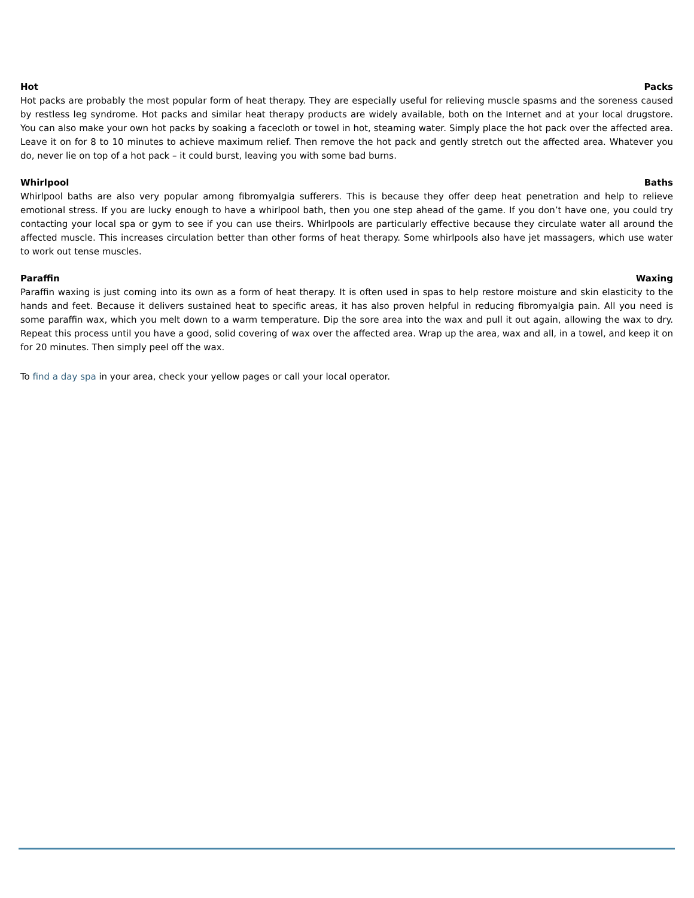Hot Packs
Hot packs are probably the most popular form of heat therapy. They are especially useful for relieving muscle spasms and the soreness caused by restless leg syndrome. Hot packs and similar heat therapy products are widely available, both on the Internet and at your local drugstore. You can also make your own hot packs by soaking a facecloth or towel in hot, steaming water. Simply place the hot pack over the affected area. Leave it on for 8 to 10 minutes to achieve maximum relief. Then remove the hot pack and gently stretch out the affected area. Whatever you do, never lie on top of a hot pack – it could burst, leaving you with some bad burns.
Whirlpool Baths
Whirlpool baths are also very popular among fibromyalgia sufferers. This is because they offer deep heat penetration and help to relieve emotional stress. If you are lucky enough to have a whirlpool bath, then you one step ahead of the game. If you don’t have one, you could try contacting your local spa or gym to see if you can use theirs. Whirlpools are particularly effective because they circulate water all around the affected muscle. This increases circulation better than other forms of heat therapy. Some whirlpools also have jet massagers, which use water to work out tense muscles.
Paraffin Waxing
Paraffin waxing is just coming into its own as a form of heat therapy. It is often used in spas to help restore moisture and skin elasticity to the hands and feet. Because it delivers sustained heat to specific areas, it has also proven helpful in reducing fibromyalgia pain. All you need is some paraffin wax, which you melt down to a warm temperature. Dip the sore area into the wax and pull it out again, allowing the wax to dry. Repeat this process until you have a good, solid covering of wax over the affected area. Wrap up the area, wax and all, in a towel, and keep it on for 20 minutes. Then simply peel off the wax.
To find a day spa in your area, check your yellow pages or call your local operator.